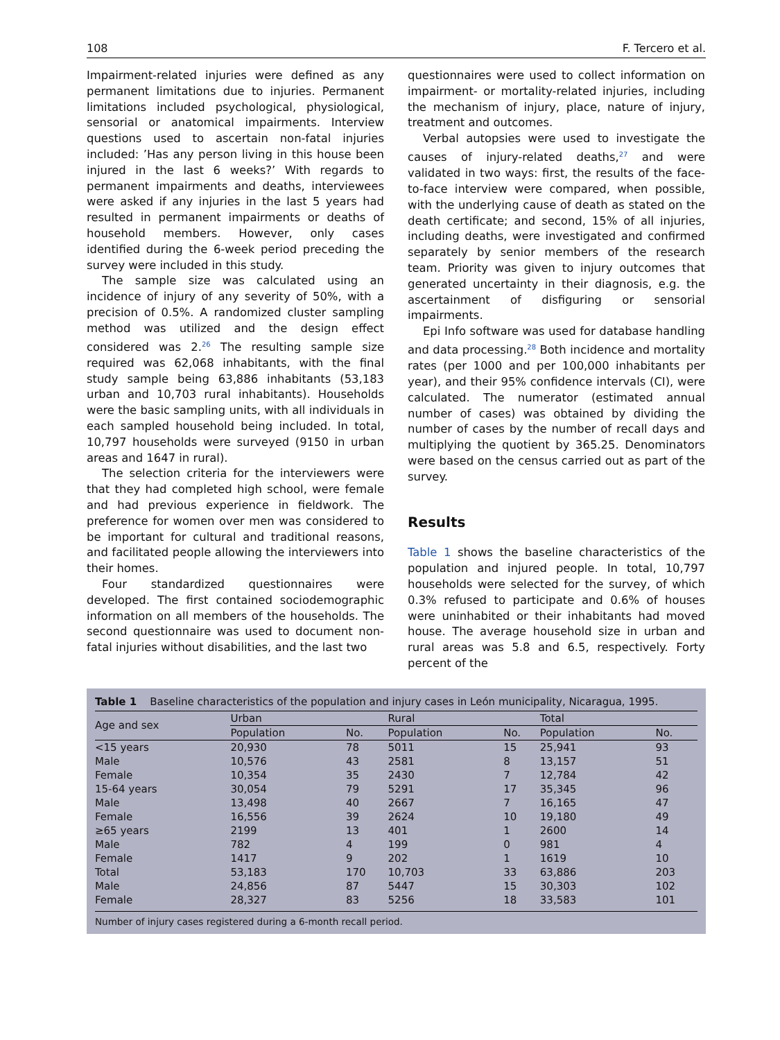108 F. Tercero et al.
Impairment-related injuries were defined as any permanent limitations due to injuries. Permanent limitations included psychological, physiological, sensorial or anatomical impairments. Interview questions used to ascertain non-fatal injuries included: ’Has any person living in this house been injured in the last 6 weeks?’ With regards to permanent impairments and deaths, interviewees were asked if any injuries in the last 5 years had resulted in permanent impairments or deaths of household members. However, only cases identified during the 6-week period preceding the survey were included in this study.
The sample size was calculated using an incidence of injury of any severity of 50%, with a precision of 0.5%. A randomized cluster sampling method was utilized and the design effect considered was 2.<sup>26</sup> The resulting sample size required was 62,068 inhabitants, with the final study sample being 63,886 inhabitants (53,183 urban and 10,703 rural inhabitants). Households were the basic sampling units, with all individuals in each sampled household being included. In total, 10,797 households were surveyed (9150 in urban areas and 1647 in rural).
The selection criteria for the interviewers were that they had completed high school, were female and had previous experience in fieldwork. The preference for women over men was considered to be important for cultural and traditional reasons, and facilitated people allowing the interviewers into their homes.
Four standardized questionnaires were developed. The first contained sociodemographic information on all members of the households. The second questionnaire was used to document non-fatal injuries without disabilities, and the last two
questionnaires were used to collect information on impairment- or mortality-related injuries, including the mechanism of injury, place, nature of injury, treatment and outcomes.
Verbal autopsies were used to investigate the causes of injury-related deaths,<sup>27</sup> and were validated in two ways: first, the results of the face-to-face interview were compared, when possible, with the underlying cause of death as stated on the death certificate; and second, 15% of all injuries, including deaths, were investigated and confirmed separately by senior members of the research team. Priority was given to injury outcomes that generated uncertainty in their diagnosis, e.g. the ascertainment of disfiguring or sensorial impairments.
Epi Info software was used for database handling and data processing.<sup>28</sup> Both incidence and mortality rates (per 1000 and per 100,000 inhabitants per year), and their 95% confidence intervals (CI), were calculated. The numerator (estimated annual number of cases) was obtained by dividing the number of cases by the number of recall days and multiplying the quotient by 365.25. Denominators were based on the census carried out as part of the survey.
Results
Table 1 shows the baseline characteristics of the population and injured people. In total, 10,797 households were selected for the survey, of which 0.3% refused to participate and 0.6% of houses were uninhabited or their inhabitants had moved house. The average household size in urban and rural areas was 5.8 and 6.5, respectively. Forty percent of the
Table 1 Baseline characteristics of the population and injury cases in León municipality, Nicaragua, 1995.
| Age and sex | Urban | | Rural | | Total | |
| --- | --- | --- | --- | --- | --- | --- |
| | Population | No. | Population | No. | Population | No. |
| <15 years | 20,930 | 78 | 5011 | 15 | 25,941 | 93 |
| Male | 10,576 | 43 | 2581 | 8 | 13,157 | 51 |
| Female | 10,354 | 35 | 2430 | 7 | 12,784 | 42 |
| 15-64 years | 30,054 | 79 | 5291 | 17 | 35,345 | 96 |
| Male | 13,498 | 40 | 2667 | 7 | 16,165 | 47 |
| Female | 16,556 | 39 | 2624 | 10 | 19,180 | 49 |
| ≥65 years | 2199 | 13 | 401 | 1 | 2600 | 14 |
| Male | 782 | 4 | 199 | 0 | 981 | 4 |
| Female | 1417 | 9 | 202 | 1 | 1619 | 10 |
| Total | 53,183 | 170 | 10,703 | 33 | 63,886 | 203 |
| Male | 24,856 | 87 | 5447 | 15 | 30,303 | 102 |
| Female | 28,327 | 83 | 5256 | 18 | 33,583 | 101 |
Number of injury cases registered during a 6-month recall period.